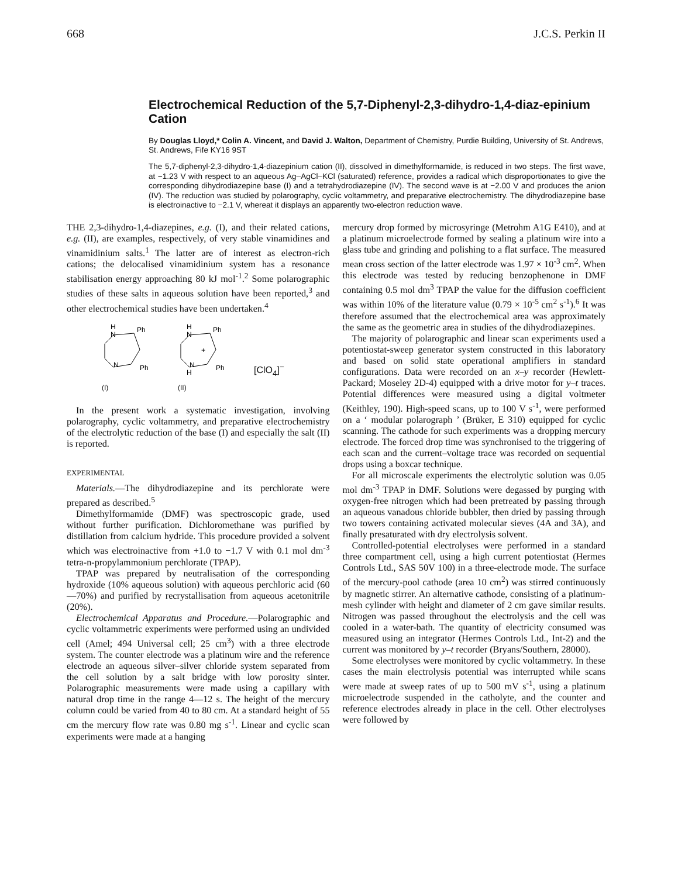668 J.C.S. Perkin II
Electrochemical Reduction of the 5,7-Diphenyl-2,3-dihydro-1,4-diaz-epinium Cation
By Douglas Lloyd,* Colin A. Vincent, and David J. Walton, Department of Chemistry, Purdie Building, University of St. Andrews, St. Andrews, Fife KY16 9ST
The 5,7-diphenyl-2,3-dihydro-1,4-diazepinium cation (II), dissolved in dimethylformamide, is reduced in two steps. The first wave, at −1.23 V with respect to an aqueous Ag–AgCl–KCl (saturated) reference, provides a radical which disproportionates to give the corresponding dihydrodiazepine base (I) and a tetrahydrodiazepine (IV). The second wave is at −2.00 V and produces the anion (IV). The reduction was studied by polarography, cyclic voltammetry, and preparative electrochemistry. The dihydrodiazepine base is electroinactive to −2.1 V, whereat it displays an apparently two-electron reduction wave.
THE 2,3-dihydro-1,4-diazepines, e.g. (I), and their related cations, e.g. (II), are examples, respectively, of very stable vinamidines and vinamidinium salts.<sup>1</sup> The latter are of interest as electron-rich cations; the delocalised vinamidinium system has a resonance stabilisation energy approaching 80 kJ mol<sup>-1</sup>.<sup>2</sup> Some polarographic studies of these salts in aqueous solution have been reported,<sup>3</sup> and other electrochemical studies have been undertaken.<sup>4</sup>
H
N
Ph
N
Ph
(I)
+
H
N
Ph
N
H
Ph
(II)
[ClO<sub>4</sub>]<sup>−</sup>
In the present work a systematic investigation, involving polarography, cyclic voltammetry, and preparative electrochemistry of the electrolytic reduction of the base (I) and especially the salt (II) is reported.
EXPERIMENTAL
Materials.—The dihydrodiazepine and its perchlorate were prepared as described.<sup>5</sup>
Dimethylformamide (DMF) was spectroscopic grade, used without further purification. Dichloromethane was purified by distillation from calcium hydride. This procedure provided a solvent which was electroinactive from +1.0 to −1.7 V with 0.1 mol dm<sup>-3</sup> tetra-n-propylammonium perchlorate (TPAP).
TPAP was prepared by neutralisation of the corresponding hydroxide (10% aqueous solution) with aqueous perchloric acid (60—70%) and purified by recrystallisation from aqueous acetonitrile (20%).
Electrochemical Apparatus and Procedure.—Polarographic and cyclic voltammetric experiments were performed using an undivided cell (Amel; 494 Universal cell; 25 cm<sup>3</sup>) with a three electrode system. The counter electrode was a platinum wire and the reference electrode an aqueous silver–silver chloride system separated from the cell solution by a salt bridge with low porosity sinter. Polarographic measurements were made using a capillary with natural drop time in the range 4—12 s. The height of the mercury column could be varied from 40 to 80 cm. At a standard height of 55 cm the mercury flow rate was 0.80 mg s<sup>-1</sup>. Linear and cyclic scan experiments were made at a hanging
mercury drop formed by microsyringe (Metrohm A1G E410), and at a platinum microelectrode formed by sealing a platinum wire into a glass tube and grinding and polishing to a flat surface. The measured mean cross section of the latter electrode was 1.97 × 10<sup>-3</sup> cm<sup>2</sup>. When this electrode was tested by reducing benzophenone in DMF containing 0.5 mol dm<sup>3</sup> TPAP the value for the diffusion coefficient was within 10% of the literature value (0.79 × 10<sup>-5</sup> cm<sup>2</sup> s<sup>-1</sup>).<sup>6</sup> It was therefore assumed that the electrochemical area was approximately the same as the geometric area in studies of the dihydrodiazepines.
The majority of polarographic and linear scan experiments used a potentiostat-sweep generator system constructed in this laboratory and based on solid state operational amplifiers in standard configurations. Data were recorded on an x–y recorder (Hewlett-Packard; Moseley 2D-4) equipped with a drive motor for y–t traces. Potential differences were measured using a digital voltmeter (Keithley, 190). High-speed scans, up to 100 V s<sup>-1</sup>, were performed on a ‘ modular polarograph ’ (Brüker, E 310) equipped for cyclic scanning. The cathode for such experiments was a dropping mercury electrode. The forced drop time was synchronised to the triggering of each scan and the current–voltage trace was recorded on sequential drops using a boxcar technique.
For all microscale experiments the electrolytic solution was 0.05 mol dm<sup>-3</sup> TPAP in DMF. Solutions were degassed by purging with oxygen-free nitrogen which had been pretreated by passing through an aqueous vanadous chloride bubbler, then dried by passing through two towers containing activated molecular sieves (4A and 3A), and finally presaturated with dry electrolysis solvent.
Controlled-potential electrolyses were performed in a standard three compartment cell, using a high current potentiostat (Hermes Controls Ltd., SAS 50V 100) in a three-electrode mode. The surface of the mercury-pool cathode (area 10 cm<sup>2</sup>) was stirred continuously by magnetic stirrer. An alternative cathode, consisting of a platinum-mesh cylinder with height and diameter of 2 cm gave similar results. Nitrogen was passed throughout the electrolysis and the cell was cooled in a water-bath. The quantity of electricity consumed was measured using an integrator (Hermes Controls Ltd., Int-2) and the current was monitored by y–t recorder (Bryans/Southern, 28000).
Some electrolyses were monitored by cyclic voltammetry. In these cases the main electrolysis potential was interrupted while scans were made at sweep rates of up to 500 mV s<sup>-1</sup>, using a platinum microelectrode suspended in the catholyte, and the counter and reference electrodes already in place in the cell. Other electrolyses were followed by